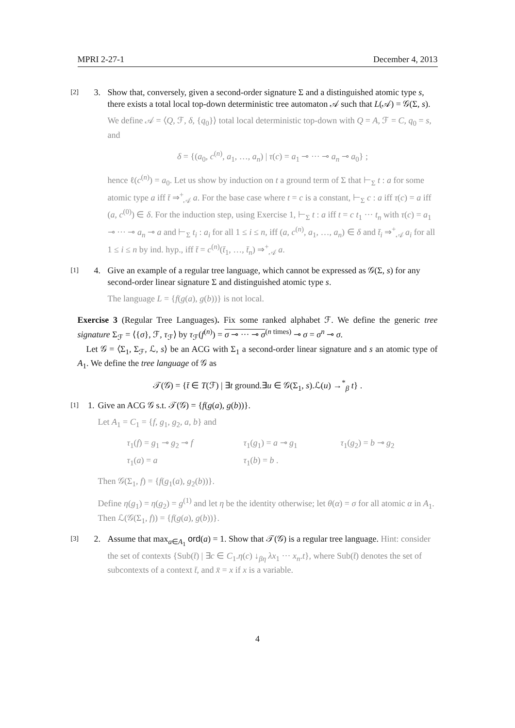MPRI 2-27-1 December 4, 2013
[2] 3. Show that, conversely, given a second-order signature Σ and a distinguished atomic type s, there exists a total local top-down deterministic tree automaton 𝒜 such that L(𝒜) = 𝒢(Σ, s).
We define 𝒜 = ⟨Q, ℱ, δ, {q<sub>0</sub>}⟩ total local deterministic top-down with Q = A, ℱ = C, q<sub>0</sub> = s, and
δ = {(a<sub>0</sub>, c<sup>(n)</sup>, a<sub>1</sub>, …, a<sub>n</sub>) | τ(c) = a<sub>1</sub> ⊸ ··· ⊸ a<sub>n</sub> ⊸ a<sub>0</sub>} ;
hence ℓ(c<sup>(n)</sup>) = a<sub>0</sub>. Let us show by induction on t a ground term of Σ that ⊢<sub>Σ</sub> t : a for some atomic type a iff t̄ ⇒<sup>+</sup><sub>𝒜</sub> a. For the base case where t = c is a constant, ⊢<sub>Σ</sub> c : a iff τ(c) = a iff (a, c<sup>(0)</sup>) ∈ δ. For the induction step, using Exercise 1, ⊢<sub>Σ</sub> t : a iff t = c t<sub>1</sub> ··· t<sub>n</sub> with τ(c) = a<sub>1</sub> ⊸ ··· ⊸ a<sub>n</sub> ⊸ a and ⊢<sub>Σ</sub> t<sub>i</sub> : a<sub>i</sub> for all 1 ≤ i ≤ n, iff (a, c<sup>(n)</sup>, a<sub>1</sub>, …, a<sub>n</sub>) ∈ δ and t̄<sub>i</sub> ⇒<sup>+</sup><sub>𝒜</sub> a<sub>i</sub> for all 1 ≤ i ≤ n by ind. hyp., iff t̄ = c<sup>(n)</sup>(t̄<sub>1</sub>, …, t̄<sub>n</sub>) ⇒<sup>+</sup><sub>𝒜</sub> a.
[1] 4. Give an example of a regular tree language, which cannot be expressed as 𝒢(Σ, s) for any second-order linear signature Σ and distinguished atomic type s.
The language L = {f(g(a), g(b))} is not local.
Exercise 3 (Regular Tree Languages). Fix some ranked alphabet ℱ. We define the generic tree signature Σ<sub>ℱ</sub> = ⟨{σ}, ℱ, τ<sub>ℱ</sub>⟩ by τ<sub>ℱ</sub>(f<sup>(n)</sup>) = σ ⊸ ··· ⊸ σ<sup>(n times)</sup> ⊸ σ = σ<sup>n</sup> ⊸ σ.
Let 𝒢 = ⟨Σ<sub>1</sub>, Σ<sub>ℱ</sub>, ℒ, s⟩ be an ACG with Σ<sub>1</sub> a second-order linear signature and s an atomic type of A<sub>1</sub>. We define the tree language of 𝒢 as
𝒯(𝒢) = {t̄ ∈ T(ℱ) | ∃t ground.∃u ∈ 𝒢(Σ<sub>1</sub>, s).ℒ(u) →<sup>*</sup><sub>β</sub> t} .
[1] 1. Give an ACG 𝒢 s.t. 𝒯(𝒢) = {f(g(a), g(b))}.
Let A<sub>1</sub> = C<sub>1</sub> = {f, g<sub>1</sub>, g<sub>2</sub>, a, b} and
τ<sub>1</sub>(f) = g<sub>1</sub> ⊸ g<sub>2</sub> ⊸ f τ<sub>1</sub>(g<sub>1</sub>) = a ⊸ g<sub>1</sub> τ<sub>1</sub>(g<sub>2</sub>) = b ⊸ g<sub>2</sub> τ<sub>1</sub>(a) = a τ<sub>1</sub>(b) = b .
Then 𝒢(Σ<sub>1</sub>, f) = {f(g<sub>1</sub>(a), g<sub>2</sub>(b))}.
Define η(g<sub>1</sub>) = η(g<sub>2</sub>) = g<sup>(1)</sup> and let η be the identity otherwise; let θ(α) = σ for all atomic α in A<sub>1</sub>. Then ℒ(𝒢(Σ<sub>1</sub>, f)) = {f(g(a), g(b))}.
[3] 2. Assume that max<sub>a∈A<sub>1</sub></sub> ord(a) = 1. Show that 𝒯(𝒢) is a regular tree language. Hint: consider the set of contexts {Sub(t̄) | ∃c ∈ C<sub>1</sub>.η(c) ↓<sub>βη</sub> λx<sub>1</sub> ··· x<sub>n</sub>.t}, where Sub(t̄) denotes the set of subcontexts of a context t̄, and x̄ = x if x is a variable.
4